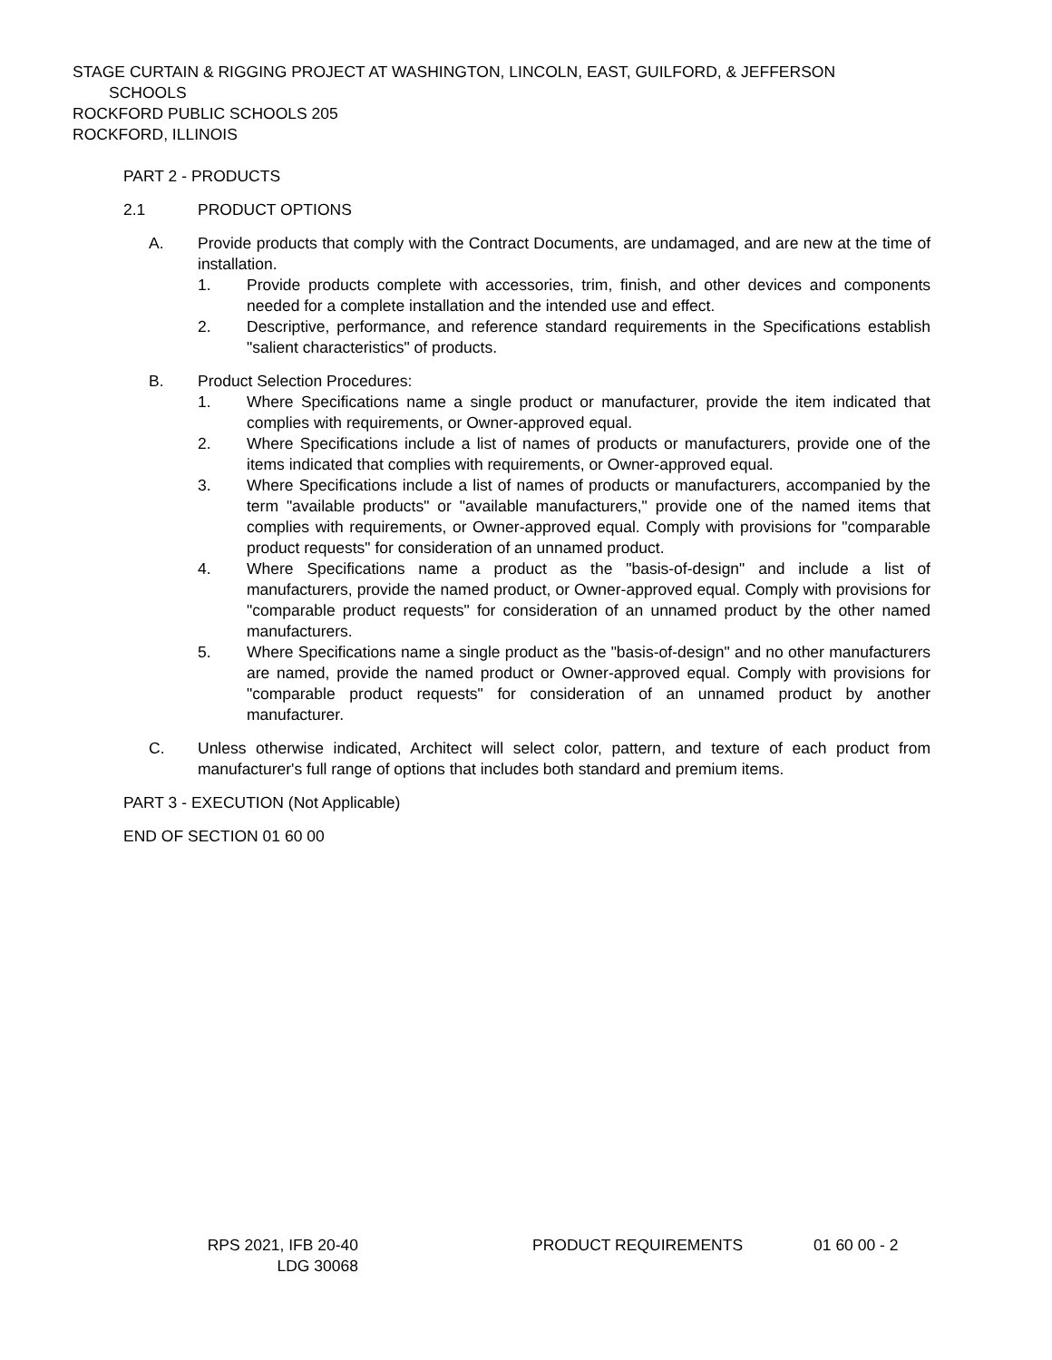STAGE CURTAIN & RIGGING PROJECT AT WASHINGTON, LINCOLN, EAST, GUILFORD, & JEFFERSON
SCHOOLS
ROCKFORD PUBLIC SCHOOLS 205
ROCKFORD, ILLINOIS
PART 2 - PRODUCTS
2.1 PRODUCT OPTIONS
A. Provide products that comply with the Contract Documents, are undamaged, and are new at the time of installation.
1. Provide products complete with accessories, trim, finish, and other devices and components needed for a complete installation and the intended use and effect.
2. Descriptive, performance, and reference standard requirements in the Specifications establish "salient characteristics" of products.
B. Product Selection Procedures:
1. Where Specifications name a single product or manufacturer, provide the item indicated that complies with requirements, or Owner-approved equal.
2. Where Specifications include a list of names of products or manufacturers, provide one of the items indicated that complies with requirements, or Owner-approved equal.
3. Where Specifications include a list of names of products or manufacturers, accompanied by the term "available products" or "available manufacturers," provide one of the named items that complies with requirements, or Owner-approved equal. Comply with provisions for "comparable product requests" for consideration of an unnamed product.
4. Where Specifications name a product as the "basis-of-design" and include a list of manufacturers, provide the named product, or Owner-approved equal. Comply with provisions for "comparable product requests" for consideration of an unnamed product by the other named manufacturers.
5. Where Specifications name a single product as the "basis-of-design" and no other manufacturers are named, provide the named product or Owner-approved equal. Comply with provisions for "comparable product requests" for consideration of an unnamed product by another manufacturer.
C. Unless otherwise indicated, Architect will select color, pattern, and texture of each product from manufacturer's full range of options that includes both standard and premium items.
PART 3 - EXECUTION (Not Applicable)
END OF SECTION 01 60 00
RPS 2021, IFB 20-40
LDG 30068
PRODUCT REQUIREMENTS 01 60 00 - 2